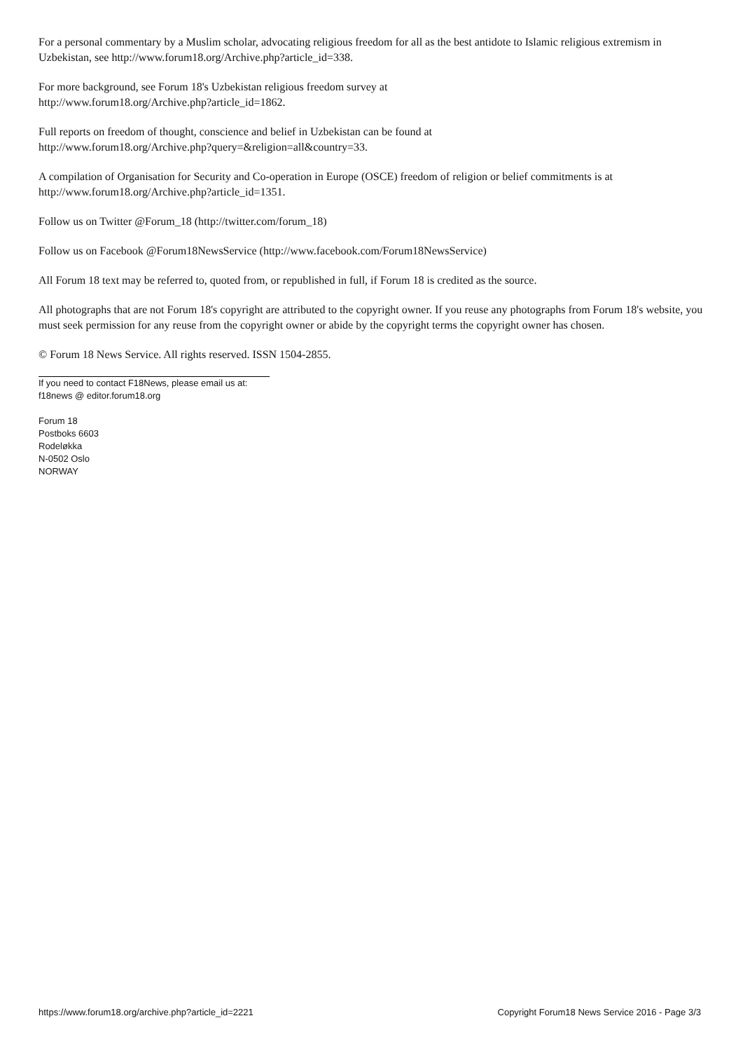For a personal commentary by a Muslim scholar, advocating religious freedom for all as the best antidote to Islamic religious extremism in Uzbekistan, see http://www.forum18.org/Archive.php?article_id=338.
For more background, see Forum 18's Uzbekistan religious freedom survey at
http://www.forum18.org/Archive.php?article_id=1862.
Full reports on freedom of thought, conscience and belief in Uzbekistan can be found at
http://www.forum18.org/Archive.php?query=&religion=all&country=33.
A compilation of Organisation for Security and Co-operation in Europe (OSCE) freedom of religion or belief commitments is at http://www.forum18.org/Archive.php?article_id=1351.
Follow us on Twitter @Forum_18 (http://twitter.com/forum_18)
Follow us on Facebook @Forum18NewsService (http://www.facebook.com/Forum18NewsService)
All Forum 18 text may be referred to, quoted from, or republished in full, if Forum 18 is credited as the source.
All photographs that are not Forum 18's copyright are attributed to the copyright owner. If you reuse any photographs from Forum 18's website, you must seek permission for any reuse from the copyright owner or abide by the copyright terms the copyright owner has chosen.
© Forum 18 News Service. All rights reserved. ISSN 1504-2855.
If you need to contact F18News, please email us at:
f18news @ editor.forum18.org
Forum 18
Postboks 6603
Rodeløkka
N-0502 Oslo
NORWAY
https://www.forum18.org/archive.php?article_id=2221 Copyright Forum18 News Service 2016 - Page 3/3